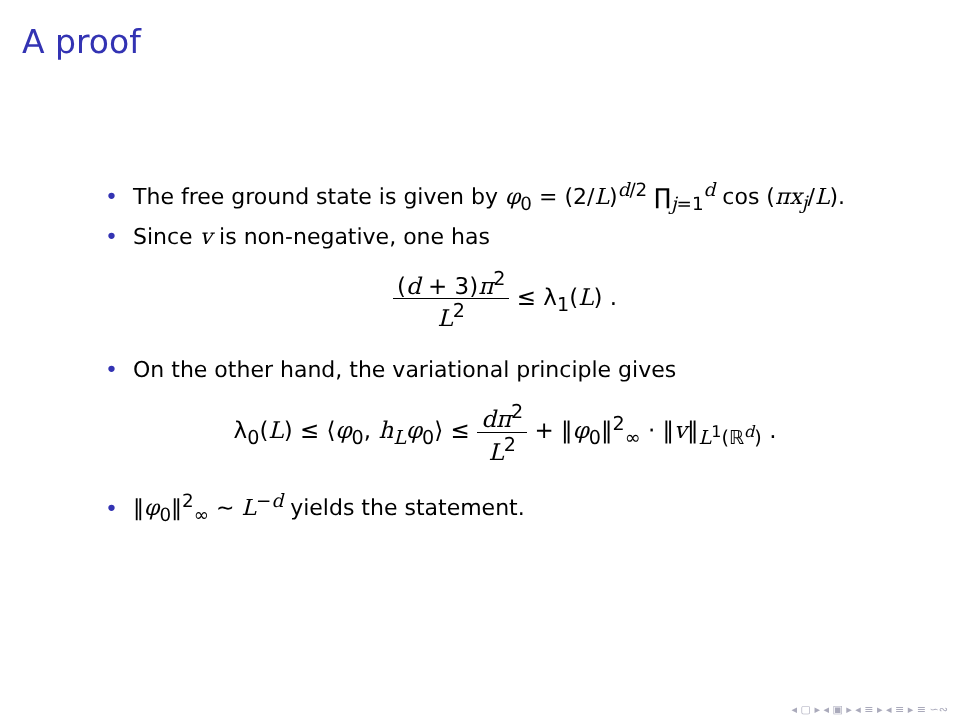A proof
• The free ground state is given by φ<sub>0</sub> = (2/L)<sup>d/2</sup> ∏<sub>j=1</sub><sup>d</sup> cos (πx<sub>j</sub>/L).
• Since v is non-negative, one has
(d + 3)π<sup>2</sup> L<sup>2</sup> ≤ λ<sub>1</sub>(L) .
• On the other hand, the variational principle gives
λ<sub>0</sub>(L) ≤ ⟨φ<sub>0</sub>, h<sub>L</sub>φ<sub>0</sub>⟩ ≤ dπ<sup>2</sup> L<sup>2</sup> + ‖φ<sub>0</sub>‖<sup>2</sup><sub>∞</sub> · ‖v‖<sub>L<sup>1</sup>(ℝ<sup>d</sup>)</sub> .
• ‖φ<sub>0</sub>‖<sup>2</sup><sub>∞</sub> ∼ L<sup>−d</sup> yields the statement.
◂ ▢ ▸ ◂ ▣ ▸ ◂ ≡ ▸ ◂ ≡ ▸ ≡ ∽∾